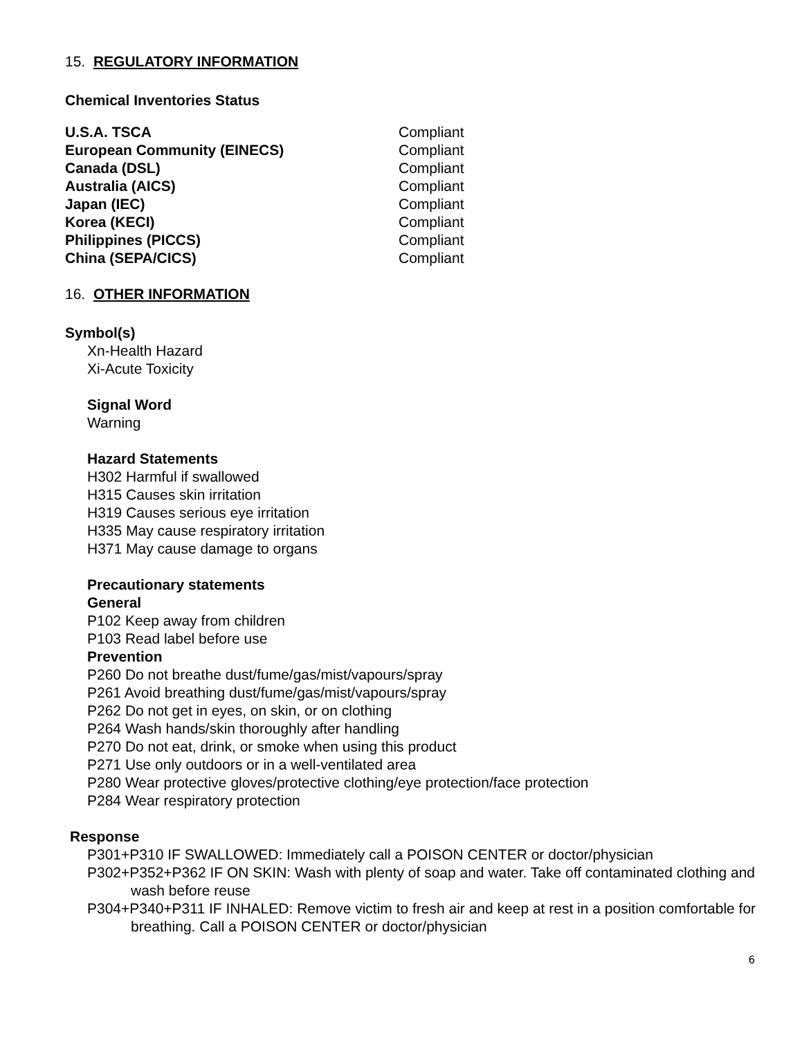15. REGULATORY INFORMATION
Chemical Inventories Status
| U.S.A. TSCA | Compliant |
| European Community (EINECS) | Compliant |
| Canada (DSL) | Compliant |
| Australia (AICS) | Compliant |
| Japan (IEC) | Compliant |
| Korea (KECI) | Compliant |
| Philippines (PICCS) | Compliant |
| China (SEPA/CICS) | Compliant |
16. OTHER INFORMATION
Symbol(s)
Xn-Health Hazard
Xi-Acute Toxicity
Signal Word
Warning
Hazard Statements
H302 Harmful if swallowed
H315 Causes skin irritation
H319 Causes serious eye irritation
H335 May cause respiratory irritation
H371 May cause damage to organs
Precautionary statements
General
P102 Keep away from children
P103 Read label before use
Prevention
P260 Do not breathe dust/fume/gas/mist/vapours/spray
P261 Avoid breathing dust/fume/gas/mist/vapours/spray
P262 Do not get in eyes, on skin, or on clothing
P264 Wash hands/skin thoroughly after handling
P270 Do not eat, drink, or smoke when using this product
P271 Use only outdoors or in a well-ventilated area
P280 Wear protective gloves/protective clothing/eye protection/face protection
P284 Wear respiratory protection
Response
P301+P310 IF SWALLOWED: Immediately call a POISON CENTER or doctor/physician
P302+P352+P362 IF ON SKIN: Wash with plenty of soap and water. Take off contaminated clothing and wash before reuse
P304+P340+P311 IF INHALED: Remove victim to fresh air and keep at rest in a position comfortable for breathing. Call a POISON CENTER or doctor/physician
6